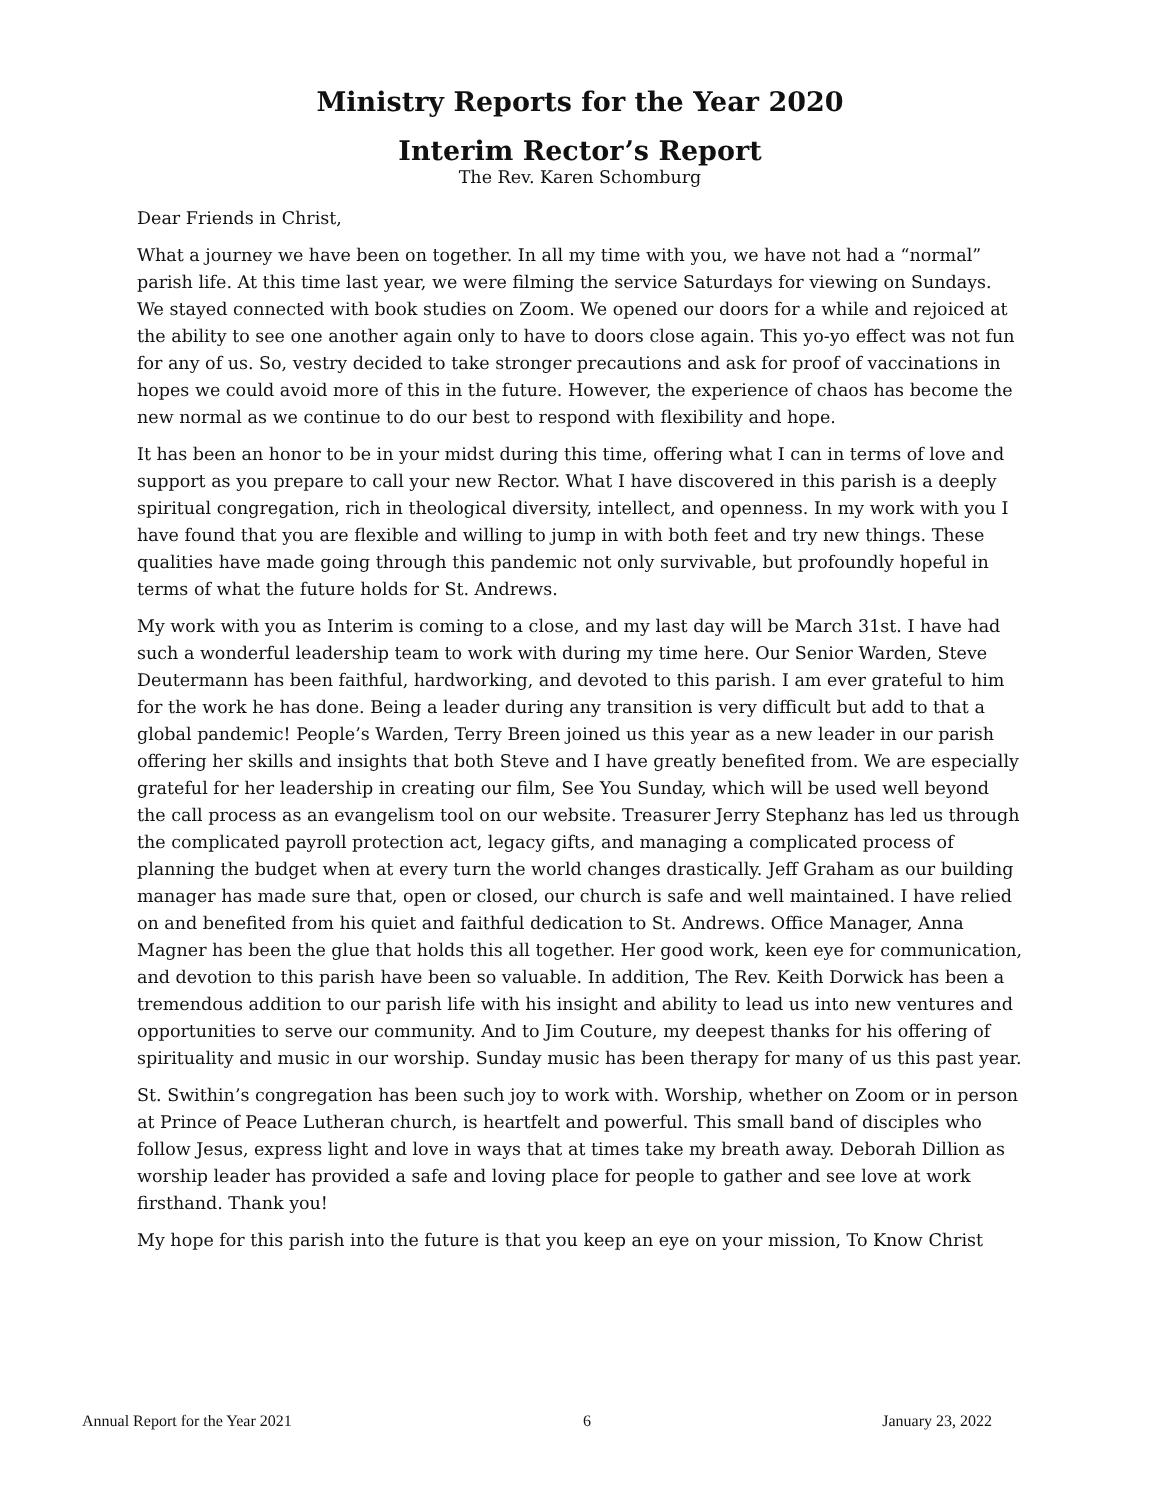Ministry Reports for the Year 2020
Interim Rector’s Report
The Rev. Karen Schomburg
Dear Friends in Christ,
What a journey we have been on together. In all my time with you, we have not had a “normal” parish life. At this time last year, we were filming the service Saturdays for viewing on Sundays. We stayed connected with book studies on Zoom. We opened our doors for a while and rejoiced at the ability to see one another again only to have to doors close again. This yo-yo effect was not fun for any of us. So, vestry decided to take stronger precautions and ask for proof of vaccinations in hopes we could avoid more of this in the future. However, the experience of chaos has become the new normal as we continue to do our best to respond with flexibility and hope.
It has been an honor to be in your midst during this time, offering what I can in terms of love and support as you prepare to call your new Rector. What I have discovered in this parish is a deeply spiritual congregation, rich in theological diversity, intellect, and openness. In my work with you I have found that you are flexible and willing to jump in with both feet and try new things. These qualities have made going through this pandemic not only survivable, but profoundly hopeful in terms of what the future holds for St. Andrews.
My work with you as Interim is coming to a close, and my last day will be March 31st. I have had such a wonderful leadership team to work with during my time here. Our Senior Warden, Steve Deutermann has been faithful, hardworking, and devoted to this parish. I am ever grateful to him for the work he has done. Being a leader during any transition is very difficult but add to that a global pandemic! People’s Warden, Terry Breen joined us this year as a new leader in our parish offering her skills and insights that both Steve and I have greatly benefited from. We are especially grateful for her leadership in creating our film, See You Sunday, which will be used well beyond the call process as an evangelism tool on our website. Treasurer Jerry Stephanz has led us through the complicated payroll protection act, legacy gifts, and managing a complicated process of planning the budget when at every turn the world changes drastically. Jeff Graham as our building manager has made sure that, open or closed, our church is safe and well maintained. I have relied on and benefited from his quiet and faithful dedication to St. Andrews. Office Manager, Anna Magner has been the glue that holds this all together. Her good work, keen eye for communication, and devotion to this parish have been so valuable. In addition, The Rev. Keith Dorwick has been a tremendous addition to our parish life with his insight and ability to lead us into new ventures and opportunities to serve our community. And to Jim Couture, my deepest thanks for his offering of spirituality and music in our worship. Sunday music has been therapy for many of us this past year.
St. Swithin’s congregation has been such joy to work with. Worship, whether on Zoom or in person at Prince of Peace Lutheran church, is heartfelt and powerful. This small band of disciples who follow Jesus, express light and love in ways that at times take my breath away. Deborah Dillion as worship leader has provided a safe and loving place for people to gather and see love at work firsthand. Thank you!
My hope for this parish into the future is that you keep an eye on your mission, To Know Christ
Annual Report for the Year 2021 6 January 23, 2022